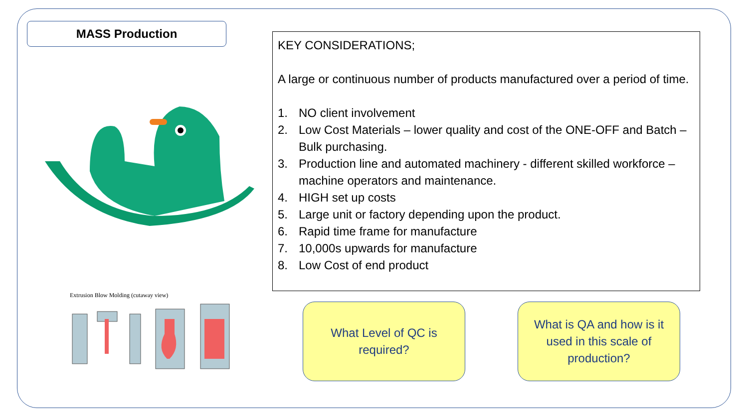MASS Production
Extrusion Blow Molding (cutaway view)
KEY CONSIDERATIONS;
A large or continuous number of products manufactured over a period of time.
1. NO client involvement
2. Low Cost Materials – lower quality and cost of the ONE-OFF and Batch – Bulk purchasing.
3. Production line and automated machinery - different skilled workforce – machine operators and maintenance.
4. HIGH set up costs
5. Large unit or factory depending upon the product.
6. Rapid time frame for manufacture
7. 10,000s upwards for manufacture
8. Low Cost of end product
What Level of QC is
required?
What is QA and how is it
used in this scale of
production?